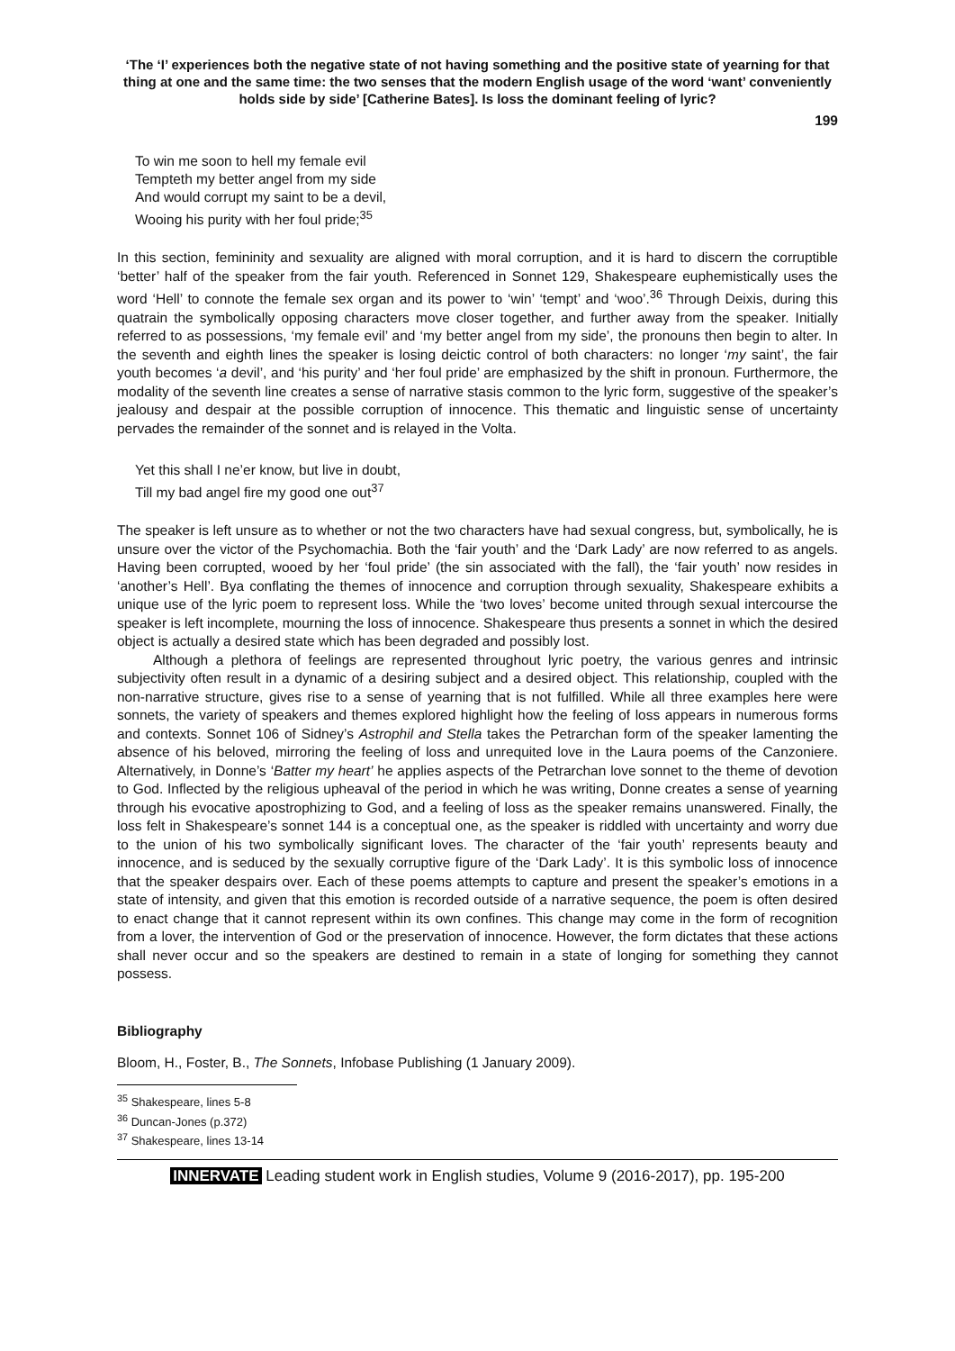‘The ‘I’ experiences both the negative state of not having something and the positive state of yearning for that thing at one and the same time: the two senses that the modern English usage of the word ‘want’ conveniently holds side by side’ [Catherine Bates]. Is loss the dominant feeling of lyric?
199
To win me soon to hell my female evil
Tempteth my better angel from my side
And would corrupt my saint to be a devil,
Wooing his purity with her foul pride;<sup>35</sup>
In this section, femininity and sexuality are aligned with moral corruption, and it is hard to discern the corruptible ‘better’ half of the speaker from the fair youth. Referenced in Sonnet 129, Shakespeare euphemistically uses the word ‘Hell’ to connote the female sex organ and its power to ‘win’ ‘tempt’ and ‘woo’.<sup>36</sup> Through Deixis, during this quatrain the symbolically opposing characters move closer together, and further away from the speaker. Initially referred to as possessions, ‘my female evil’ and ‘my better angel from my side’, the pronouns then begin to alter. In the seventh and eighth lines the speaker is losing deictic control of both characters: no longer ‘my saint’, the fair youth becomes ‘a devil’, and ‘his purity’ and ‘her foul pride’ are emphasized by the shift in pronoun. Furthermore, the modality of the seventh line creates a sense of narrative stasis common to the lyric form, suggestive of the speaker’s jealousy and despair at the possible corruption of innocence. This thematic and linguistic sense of uncertainty pervades the remainder of the sonnet and is relayed in the Volta.
Yet this shall I ne’er know, but live in doubt,
Till my bad angel fire my good one out<sup>37</sup>
The speaker is left unsure as to whether or not the two characters have had sexual congress, but, symbolically, he is unsure over the victor of the Psychomachia. Both the ‘fair youth’ and the ‘Dark Lady’ are now referred to as angels. Having been corrupted, wooed by her ‘foul pride’ (the sin associated with the fall), the ‘fair youth’ now resides in ‘another’s Hell’. Bya conflating the themes of innocence and corruption through sexuality, Shakespeare exhibits a unique use of the lyric poem to represent loss. While the ‘two loves’ become united through sexual intercourse the speaker is left incomplete, mourning the loss of innocence. Shakespeare thus presents a sonnet in which the desired object is actually a desired state which has been degraded and possibly lost.
Although a plethora of feelings are represented throughout lyric poetry, the various genres and intrinsic subjectivity often result in a dynamic of a desiring subject and a desired object. This relationship, coupled with the non-narrative structure, gives rise to a sense of yearning that is not fulfilled. While all three examples here were sonnets, the variety of speakers and themes explored highlight how the feeling of loss appears in numerous forms and contexts. Sonnet 106 of Sidney’s Astrophil and Stella takes the Petrarchan form of the speaker lamenting the absence of his beloved, mirroring the feeling of loss and unrequited love in the Laura poems of the Canzoniere. Alternatively, in Donne’s ‘Batter my heart’ he applies aspects of the Petrarchan love sonnet to the theme of devotion to God. Inflected by the religious upheaval of the period in which he was writing, Donne creates a sense of yearning through his evocative apostrophizing to God, and a feeling of loss as the speaker remains unanswered. Finally, the loss felt in Shakespeare’s sonnet 144 is a conceptual one, as the speaker is riddled with uncertainty and worry due to the union of his two symbolically significant loves. The character of the ‘fair youth’ represents beauty and innocence, and is seduced by the sexually corruptive figure of the ‘Dark Lady’. It is this symbolic loss of innocence that the speaker despairs over. Each of these poems attempts to capture and present the speaker’s emotions in a state of intensity, and given that this emotion is recorded outside of a narrative sequence, the poem is often desired to enact change that it cannot represent within its own confines. This change may come in the form of recognition from a lover, the intervention of God or the preservation of innocence. However, the form dictates that these actions shall never occur and so the speakers are destined to remain in a state of longing for something they cannot possess.
Bibliography
Bloom, H., Foster, B., The Sonnets, Infobase Publishing (1 January 2009).
<sup>35</sup> Shakespeare, lines 5-8
<sup>36</sup> Duncan-Jones (p.372)
<sup>37</sup> Shakespeare, lines 13-14
INNERVATE Leading student work in English studies, Volume 9 (2016-2017), pp. 195-200